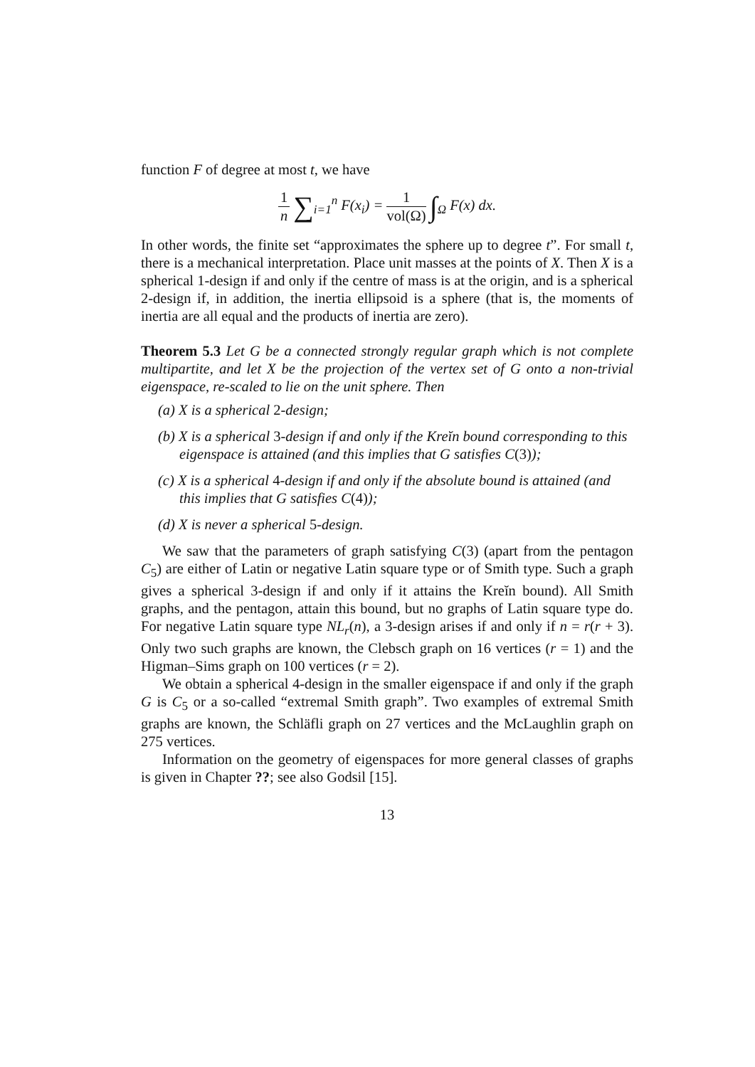function F of degree at most t, we have
1 n ∑<sub>i=1</sub><sup>n</sup> F(x<sub>i</sub>) = 1 vol(Ω) ∫<sub>Ω</sub> F(x) dx.
In other words, the finite set “approximates the sphere up to degree t”. For small t, there is a mechanical interpretation. Place unit masses at the points of X. Then X is a spherical 1-design if and only if the centre of mass is at the origin, and is a spherical 2-design if, in addition, the inertia ellipsoid is a sphere (that is, the moments of inertia are all equal and the products of inertia are zero).
Theorem 5.3 Let G be a connected strongly regular graph which is not complete multipartite, and let X be the projection of the vertex set of G onto a non-trivial eigenspace, re-scaled to lie on the unit sphere. Then
(a) X is a spherical 2-design;
(b) X is a spherical 3-design if and only if the Kreĭn bound corresponding to this eigenspace is attained (and this implies that G satisfies C(3));
(c) X is a spherical 4-design if and only if the absolute bound is attained (and this implies that G satisfies C(4));
(d) X is never a spherical 5-design.
We saw that the parameters of graph satisfying C(3) (apart from the pentagon C<sub>5</sub>) are either of Latin or negative Latin square type or of Smith type. Such a graph gives a spherical 3-design if and only if it attains the Kreĭn bound). All Smith graphs, and the pentagon, attain this bound, but no graphs of Latin square type do. For negative Latin square type NL<sub>r</sub>(n), a 3-design arises if and only if n = r(r + 3). Only two such graphs are known, the Clebsch graph on 16 vertices (r = 1) and the Higman–Sims graph on 100 vertices (r = 2).
We obtain a spherical 4-design in the smaller eigenspace if and only if the graph G is C<sub>5</sub> or a so-called “extremal Smith graph”. Two examples of extremal Smith graphs are known, the Schläfli graph on 27 vertices and the McLaughlin graph on 275 vertices.
Information on the geometry of eigenspaces for more general classes of graphs is given in Chapter ??; see also Godsil [15].
13